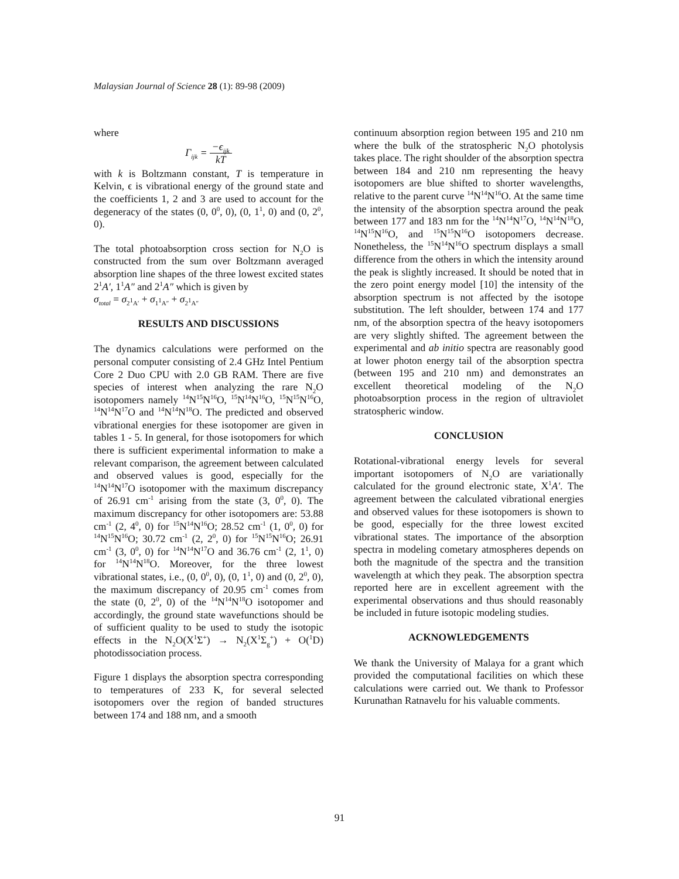Malaysian Journal of Science 28 (1): 89-98 (2009)
where
Γ<sub>ijk</sub> = −ϵ<sub>ijk</sub> kT
with k is Boltzmann constant, T is temperature in Kelvin, ϵ is vibrational energy of the ground state and the coefficients 1, 2 and 3 are used to account for the degeneracy of the states (0, 0<sup>0</sup>, 0), (0, 1<sup>1</sup>, 0) and (0, 2<sup>0</sup>, 0).
The total photoabsorption cross section for N<sub>2</sub>O is constructed from the sum over Boltzmann averaged absorption line shapes of the three lowest excited states 2<sup>1</sup>A′, 1<sup>1</sup>A″ and 2<sup>1</sup>A″ which is given by
σ<sub>total</sub> = σ<sub>2<sup>1</sup>A′</sub> + σ<sub>1<sup>1</sup>A″</sub> + σ<sub>2<sup>1</sup>A″</sub>
RESULTS AND DISCUSSIONS
The dynamics calculations were performed on the personal computer consisting of 2.4 GHz Intel Pentium Core 2 Duo CPU with 2.0 GB RAM. There are five species of interest when analyzing the rare N<sub>2</sub>O isotopomers namely <sup>14</sup>N<sup>15</sup>N<sup>16</sup>O, <sup>15</sup>N<sup>14</sup>N<sup>16</sup>O, <sup>15</sup>N<sup>15</sup>N<sup>16</sup>O, <sup>14</sup>N<sup>14</sup>N<sup>17</sup>O and <sup>14</sup>N<sup>14</sup>N<sup>18</sup>O. The predicted and observed vibrational energies for these isotopomer are given in tables 1 - 5. In general, for those isotopomers for which there is sufficient experimental information to make a relevant comparison, the agreement between calculated and observed values is good, especially for the <sup>14</sup>N<sup>14</sup>N<sup>17</sup>O isotopomer with the maximum discrepancy of 26.91 cm<sup>-1</sup> arising from the state (3, 0<sup>0</sup>, 0). The maximum discrepancy for other isotopomers are: 53.88 cm<sup>-1</sup> (2, 4<sup>0</sup>, 0) for <sup>15</sup>N<sup>14</sup>N<sup>16</sup>O; 28.52 cm<sup>-1</sup> (1, 0<sup>0</sup>, 0) for <sup>14</sup>N<sup>15</sup>N<sup>16</sup>O; 30.72 cm<sup>-1</sup> (2, 2<sup>0</sup>, 0) for <sup>15</sup>N<sup>15</sup>N<sup>16</sup>O; 26.91 cm<sup>-1</sup> (3, 0<sup>0</sup>, 0) for <sup>14</sup>N<sup>14</sup>N<sup>17</sup>O and 36.76 cm<sup>-1</sup> (2, 1<sup>1</sup>, 0) for <sup>14</sup>N<sup>14</sup>N<sup>18</sup>O. Moreover, for the three lowest vibrational states, i.e., (0, 0<sup>0</sup>, 0), (0, 1<sup>1</sup>, 0) and (0, 2<sup>0</sup>, 0), the maximum discrepancy of 20.95 cm<sup>-1</sup> comes from the state (0, 2<sup>0</sup>, 0) of the <sup>14</sup>N<sup>14</sup>N<sup>18</sup>O isotopomer and accordingly, the ground state wavefunctions should be of sufficient quality to be used to study the isotopic effects in the N<sub>2</sub>O(X<sup>1</sup>Σ<sup>+</sup>) → N<sub>2</sub>(X<sup>1</sup>Σ<sub>g</sub><sup>+</sup>) + O(<sup>1</sup>D) photodissociation process.
Figure 1 displays the absorption spectra corresponding to temperatures of 233 K, for several selected isotopomers over the region of banded structures between 174 and 188 nm, and a smooth
continuum absorption region between 195 and 210 nm where the bulk of the stratospheric N<sub>2</sub>O photolysis takes place. The right shoulder of the absorption spectra between 184 and 210 nm representing the heavy isotopomers are blue shifted to shorter wavelengths, relative to the parent curve <sup>14</sup>N<sup>14</sup>N<sup>16</sup>O. At the same time the intensity of the absorption spectra around the peak between 177 and 183 nm for the <sup>14</sup>N<sup>14</sup>N<sup>17</sup>O, <sup>14</sup>N<sup>14</sup>N<sup>18</sup>O, <sup>14</sup>N<sup>15</sup>N<sup>16</sup>O, and <sup>15</sup>N<sup>15</sup>N<sup>16</sup>O isotopomers decrease. Nonetheless, the <sup>15</sup>N<sup>14</sup>N<sup>16</sup>O spectrum displays a small difference from the others in which the intensity around the peak is slightly increased. It should be noted that in the zero point energy model [10] the intensity of the absorption spectrum is not affected by the isotope substitution. The left shoulder, between 174 and 177 nm, of the absorption spectra of the heavy isotopomers are very slightly shifted. The agreement between the experimental and ab initio spectra are reasonably good at lower photon energy tail of the absorption spectra (between 195 and 210 nm) and demonstrates an excellent theoretical modeling of the N<sub>2</sub>O photoabsorption process in the region of ultraviolet stratospheric window.
CONCLUSION
Rotational-vibrational energy levels for several important isotopomers of N<sub>2</sub>O are variationally calculated for the ground electronic state, X<sup>1</sup>A′. The agreement between the calculated vibrational energies and observed values for these isotopomers is shown to be good, especially for the three lowest excited vibrational states. The importance of the absorption spectra in modeling cometary atmospheres depends on both the magnitude of the spectra and the transition wavelength at which they peak. The absorption spectra reported here are in excellent agreement with the experimental observations and thus should reasonably be included in future isotopic modeling studies.
ACKNOWLEDGEMENTS
We thank the University of Malaya for a grant which provided the computational facilities on which these calculations were carried out. We thank to Professor Kurunathan Ratnavelu for his valuable comments.
91